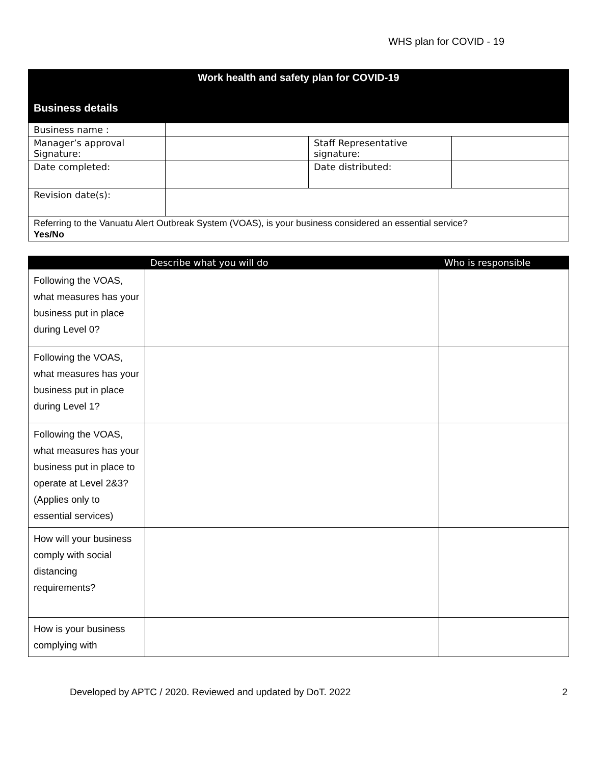WHS plan for COVID - 19
| Work health and safety plan for COVID-19 Business details | | | |
| --- | --- | --- | --- |
| Business name : | | | |
| Manager’s approval Signature: | | Staff Representative signature: | |
| Date completed: | | Date distributed: | |
| Revision date(s): | | | |
| Referring to the Vanuatu Alert Outbreak System (VOAS), is your business considered an essential service? Yes/No | | | |
| | Describe what you will do | Who is responsible |
| --- | --- | --- |
| Following the VOAS, what measures has your business put in place during Level 0? | | |
| Following the VOAS, what measures has your business put in place during Level 1? | | |
| Following the VOAS, what measures has your business put in place to operate at Level 2&3? (Applies only to essential services) | | |
| How will your business comply with social distancing requirements? | | |
| How is your business complying with | | |
Developed by APTC / 2020. Reviewed and updated by DoT. 2022 2